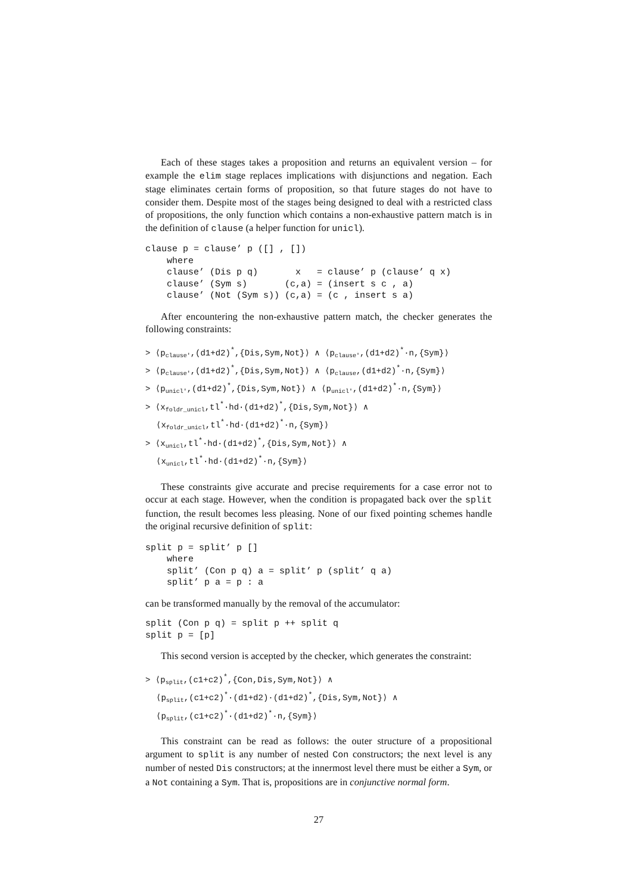Each of these stages takes a proposition and returns an equivalent version – for example the elim stage replaces implications with disjunctions and negation. Each stage eliminates certain forms of proposition, so that future stages do not have to consider them. Despite most of the stages being designed to deal with a restricted class of propositions, the only function which contains a non-exhaustive pattern match is in the definition of clause (a helper function for unicl).
clause p = clause’ p ([] , [])
    where
    clause’ (Dis p q)       x   = clause’ p (clause’ q x)
    clause’ (Sym s)       (c,a) = (insert s c , a)
    clause’ (Not (Sym s)) (c,a) = (c , insert s a)
After encountering the non-exhaustive pattern match, the checker generates the following constraints:
> ⟨p<sub>clause′</sub>,(d1+d2)<sup>*</sup>,{Dis,Sym,Not}⟩ ∧ ⟨p<sub>clause′</sub>,(d1+d2)<sup>*</sup>·n,{Sym}⟩
> ⟨p<sub>clause′</sub>,(d1+d2)<sup>*</sup>,{Dis,Sym,Not}⟩ ∧ ⟨p<sub>clause</sub>,(d1+d2)<sup>*</sup>·n,{Sym}⟩
> ⟨p<sub>unicl′</sub>,(d1+d2)<sup>*</sup>,{Dis,Sym,Not}⟩ ∧ ⟨p<sub>unicl′</sub>,(d1+d2)<sup>*</sup>·n,{Sym}⟩
> ⟨x<sub>foldr_unicl</sub>,tl<sup>*</sup>·hd·(d1+d2)<sup>*</sup>,{Dis,Sym,Not}⟩ ∧
⟨x<sub>foldr_unicl</sub>,tl<sup>*</sup>·hd·(d1+d2)<sup>*</sup>·n,{Sym}⟩
> ⟨x<sub>unicl</sub>,tl<sup>*</sup>·hd·(d1+d2)<sup>*</sup>,{Dis,Sym,Not}⟩ ∧
⟨x<sub>unicl</sub>,tl<sup>*</sup>·hd·(d1+d2)<sup>*</sup>·n,{Sym}⟩
These constraints give accurate and precise requirements for a case error not to occur at each stage. However, when the condition is propagated back over the split function, the result becomes less pleasing. None of our fixed pointing schemes handle the original recursive definition of split:
split p = split’ p []
    where
    split’ (Con p q) a = split’ p (split’ q a)
    split’ p a = p : a
can be transformed manually by the removal of the accumulator:
split (Con p q) = split p ++ split q
split p = [p]
This second version is accepted by the checker, which generates the constraint:
> ⟨p<sub>split</sub>,(c1+c2)<sup>*</sup>,{Con,Dis,Sym,Not}⟩ ∧
⟨p<sub>split</sub>,(c1+c2)<sup>*</sup>·(d1+d2)·(d1+d2)<sup>*</sup>,{Dis,Sym,Not}⟩ ∧
⟨p<sub>split</sub>,(c1+c2)<sup>*</sup>·(d1+d2)<sup>*</sup>·n,{Sym}⟩
This constraint can be read as follows: the outer structure of a propositional argument to split is any number of nested Con constructors; the next level is any number of nested Dis constructors; at the innermost level there must be either a Sym, or a Not containing a Sym. That is, propositions are in conjunctive normal form.
27